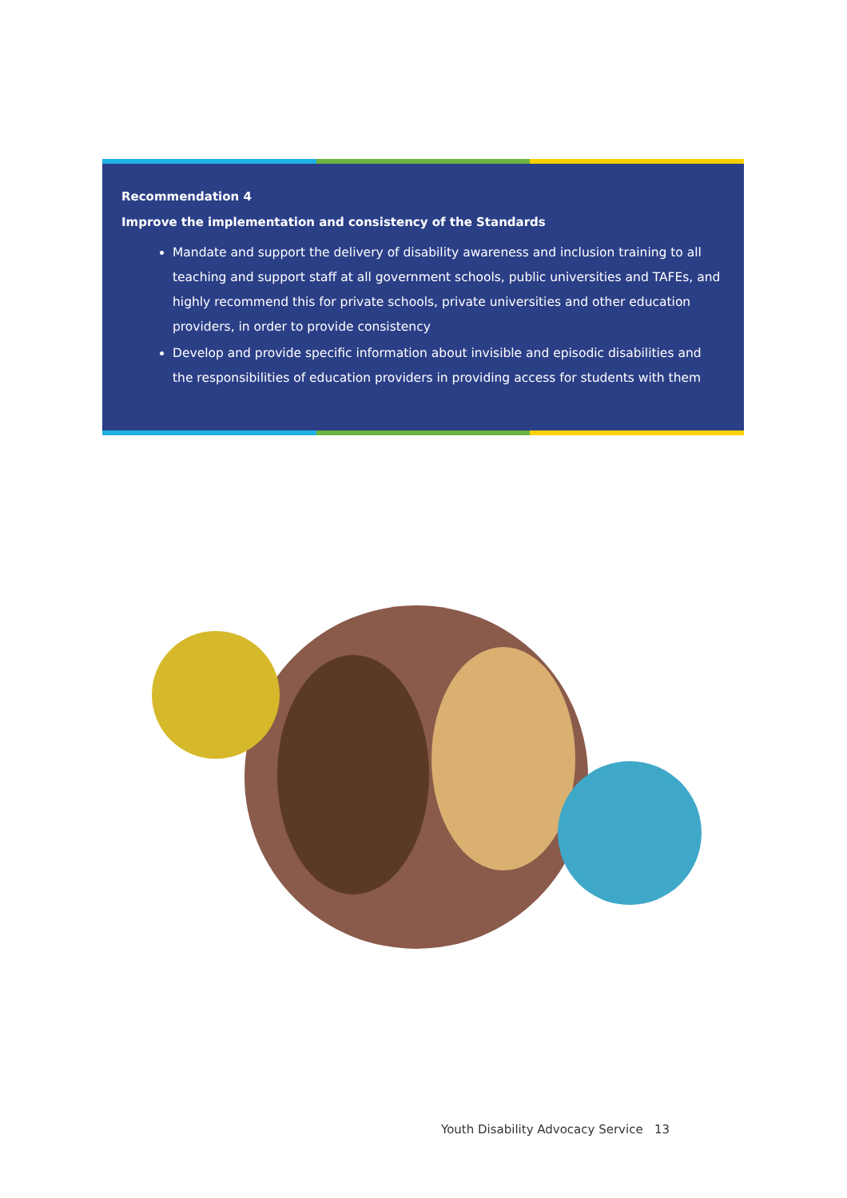Recommendation 4
Improve the implementation and consistency of the Standards
Mandate and support the delivery of disability awareness and inclusion training to all teaching and support staff at all government schools, public universities and TAFEs, and highly recommend this for private schools, private universities and other education providers, in order to provide consistency
Develop and provide specific information about invisible and episodic disabilities and the responsibilities of education providers in providing access for students with them
Youth Disability Advocacy Service 13